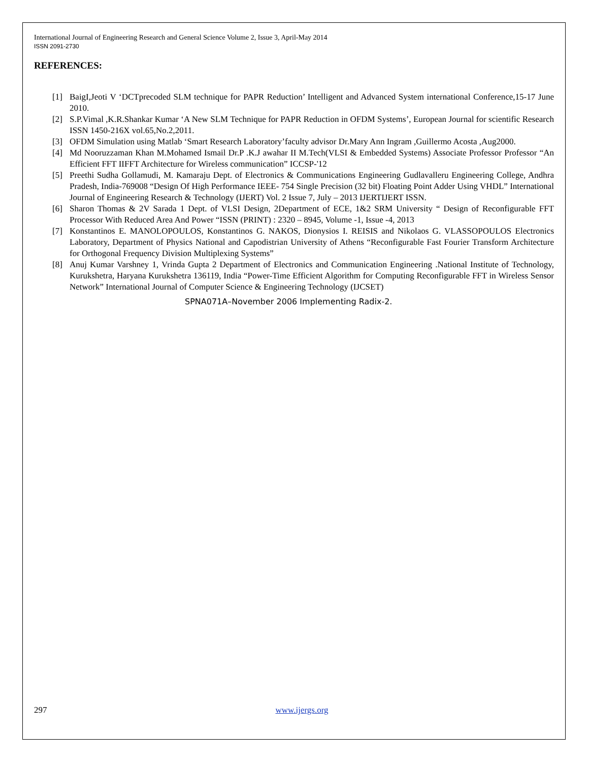International Journal of Engineering Research and General Science Volume 2, Issue 3, April-May 2014
ISSN 2091-2730
REFERENCES:
[1] BaigI,Jeoti V ‘DCTprecoded SLM technique for PAPR Reduction’ Intelligent and Advanced System international Conference,15-17 June 2010.
[2] S.P.Vimal ,K.R.Shankar Kumar ‘A New SLM Technique for PAPR Reduction in OFDM Systems’, European Journal for scientific Research ISSN 1450-216X vol.65,No.2,2011.
[3] OFDM Simulation using Matlab ‘Smart Research Laboratory’faculty advisor Dr.Mary Ann Ingram ,Guillermo Acosta ,Aug2000.
[4] Md Nooruzzaman Khan M.Mohamed Ismail Dr.P .K.J awahar II M.Tech(VLSI & Embedded Systems) Associate Professor Professor “An Efficient FFT IIFFT Architecture for Wireless communication” ICCSP-'12
[5] Preethi Sudha Gollamudi, M. Kamaraju Dept. of Electronics & Communications Engineering Gudlavalleru Engineering College, Andhra Pradesh, India-769008 “Design Of High Performance IEEE- 754 Single Precision (32 bit) Floating Point Adder Using VHDL” International Journal of Engineering Research & Technology (IJERT) Vol. 2 Issue 7, July – 2013 IJERTIJERT ISSN.
[6] Sharon Thomas & 2V Sarada 1 Dept. of VLSI Design, 2Department of ECE, 1&2 SRM University “ Design of Reconfigurable FFT Processor With Reduced Area And Power “ISSN (PRINT) : 2320 – 8945, Volume -1, Issue -4, 2013
[7] Konstantinos E. MANOLOPOULOS, Konstantinos G. NAKOS, Dionysios I. REISIS and Nikolaos G. VLASSOPOULOS Electronics Laboratory, Department of Physics National and Capodistrian University of Athens “Reconfigurable Fast Fourier Transform Architecture for Orthogonal Frequency Division Multiplexing Systems”
[8] Anuj Kumar Varshney 1, Vrinda Gupta 2 Department of Electronics and Communication Engineering .National Institute of Technology, Kurukshetra, Haryana Kurukshetra 136119, India “Power-Time Efficient Algorithm for Computing Reconfigurable FFT in Wireless Sensor Network” International Journal of Computer Science & Engineering Technology (IJCSET)
SPNA071A–November 2006 Implementing Radix-2.
297 www.ijergs.org